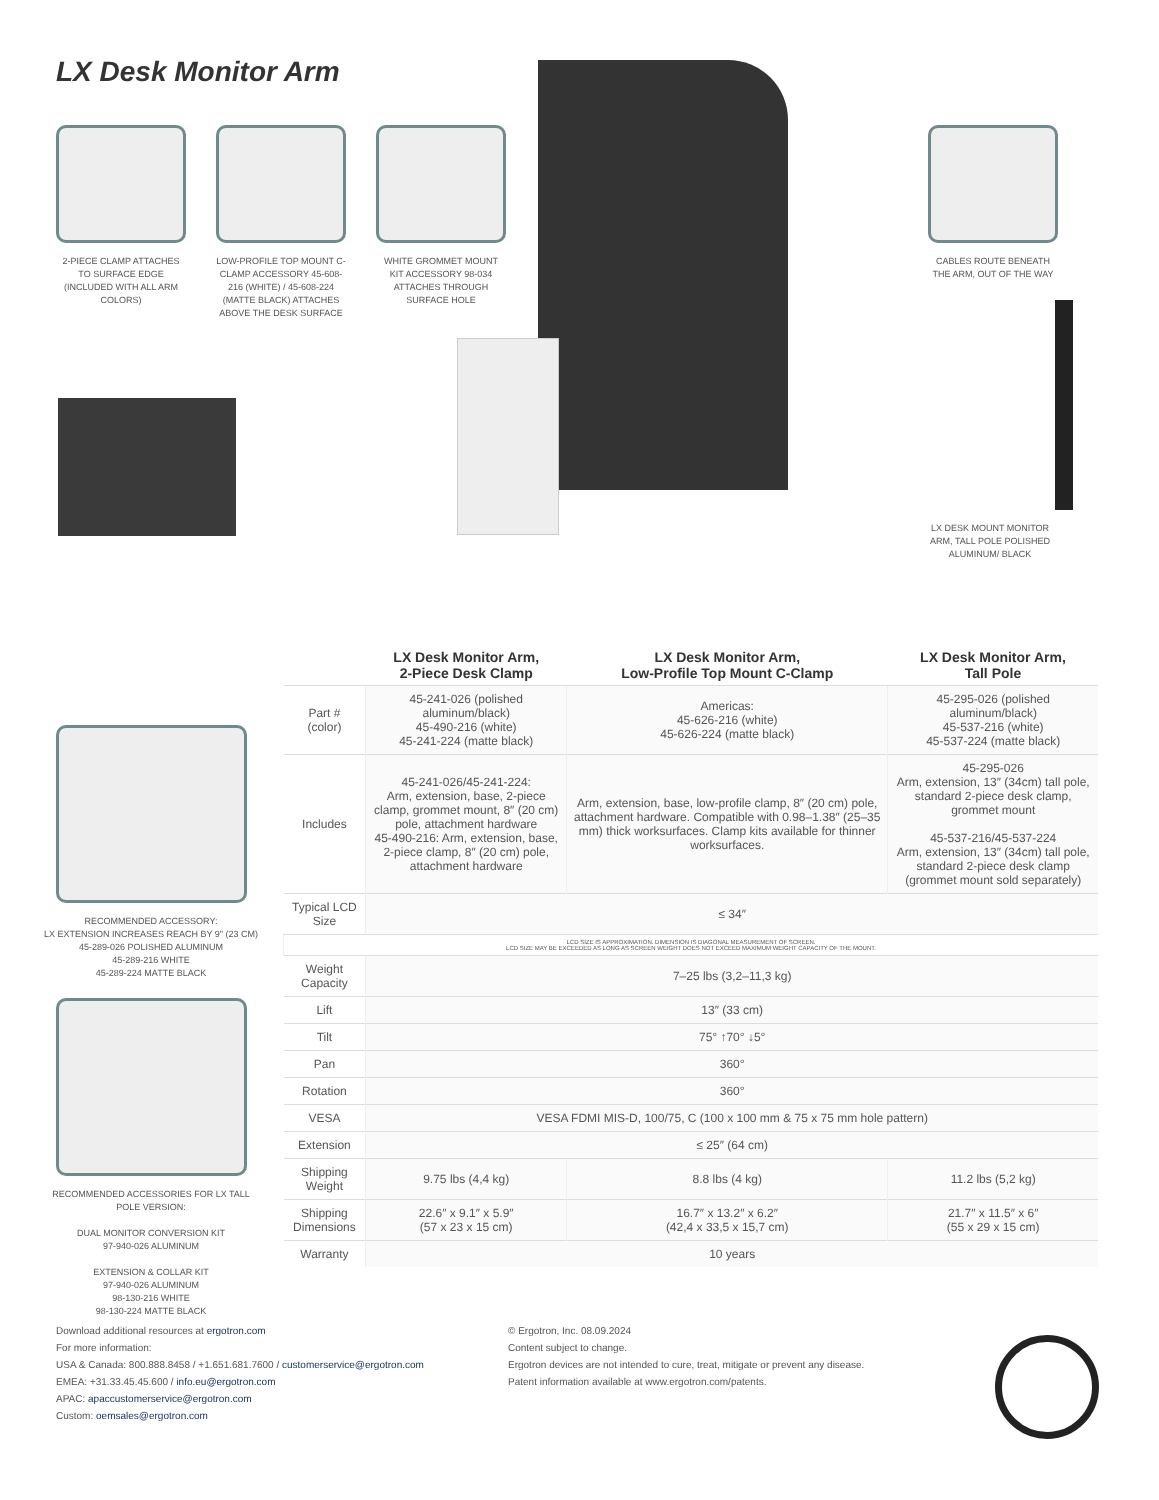LX Desk Monitor Arm
2-PIECE CLAMP ATTACHES TO SURFACE EDGE (INCLUDED WITH ALL ARM COLORS)
LOW-PROFILE TOP MOUNT C-CLAMP ACCESSORY 45-608-216 (WHITE) / 45-608-224 (MATTE BLACK) ATTACHES ABOVE THE DESK SURFACE
WHITE GROMMET MOUNT KIT ACCESSORY 98-034 ATTACHES THROUGH SURFACE HOLE
CABLES ROUTE BENEATH THE ARM, OUT OF THE WAY
LX DESK MOUNT MONITOR ARM, TALL POLE POLISHED ALUMINUM/ BLACK
RECOMMENDED ACCESSORY:
LX EXTENSION INCREASES REACH BY 9" (23 CM)
45-289-026 POLISHED ALUMINUM
45-289-216 WHITE
45-289-224 MATTE BLACK
RECOMMENDED ACCESSORIES FOR LX TALL POLE VERSION:
DUAL MONITOR CONVERSION KIT
97-940-026 ALUMINUM
EXTENSION & COLLAR KIT
97-940-026 ALUMINUM
98-130-216 WHITE
98-130-224 MATTE BLACK
| | LX Desk Monitor Arm, 2-Piece Desk Clamp | LX Desk Monitor Arm, Low-Profile Top Mount C-Clamp | LX Desk Monitor Arm, Tall Pole |
| --- | --- | --- | --- |
| Part # (color) | 45-241-026 (polished aluminum/black) 45-490-216 (white) 45-241-224 (matte black) | Americas: 45-626-216 (white) 45-626-224 (matte black) | 45-295-026 (polished aluminum/black) 45-537-216 (white) 45-537-224 (matte black) |
| Includes | 45-241-026/45-241-224: Arm, extension, base, 2-piece clamp, grommet mount, 8″ (20 cm) pole, attachment hardware 45-490-216: Arm, extension, base, 2-piece clamp, 8″ (20 cm) pole, attachment hardware | Arm, extension, base, low-profile clamp, 8″ (20 cm) pole, attachment hardware. Compatible with 0.98–1.38″ (25–35 mm) thick worksurfaces. Clamp kits available for thinner worksurfaces. | 45-295-026 Arm, extension, 13″ (34cm) tall pole, standard 2-piece desk clamp, grommet mount 45-537-216/45-537-224 Arm, extension, 13″ (34cm) tall pole, standard 2-piece desk clamp (grommet mount sold separately) |
| Typical LCD Size | ≤ 34″ | | |
| LCD SIZE IS APPROXIMATION. DIMENSION IS DIAGONAL MEASUREMENT OF SCREEN. LCD SIZE MAY BE EXCEEDED AS LONG AS SCREEN WEIGHT DOES NOT EXCEED MAXIMUM WEIGHT CAPACITY OF THE MOUNT. | | | |
| Weight Capacity | 7–25 lbs (3,2–11,3 kg) | | |
| Lift | 13″ (33 cm) | | |
| Tilt | 75° ↑70° ↓5° | | |
| Pan | 360° | | |
| Rotation | 360° | | |
| VESA | VESA FDMI MIS-D, 100/75, C (100 x 100 mm & 75 x 75 mm hole pattern) | | |
| Extension | ≤ 25″ (64 cm) | | |
| Shipping Weight | 9.75 lbs (4,4 kg) | 8.8 lbs (4 kg) | 11.2 lbs (5,2 kg) |
| Shipping Dimensions | 22.6″ x 9.1″ x 5.9″ (57 x 23 x 15 cm) | 16.7″ x 13.2″ x 6.2″ (42,4 x 33,5 x 15,7 cm) | 21.7″ x 11.5″ x 6″ (55 x 29 x 15 cm) |
| Warranty | 10 years | | |
Download additional resources at ergotron.com
For more information:
USA & Canada: 800.888.8458 / +1.651.681.7600 / customerservice@ergotron.com
EMEA: +31.33.45.45.600 / info.eu@ergotron.com
APAC: apaccustomerservice@ergotron.com
Custom: oemsales@ergotron.com
© Ergotron, Inc. 08.09.2024
Content subject to change.
Ergotron devices are not intended to cure, treat, mitigate or prevent any disease.
Patent information available at www.ergotron.com/patents.